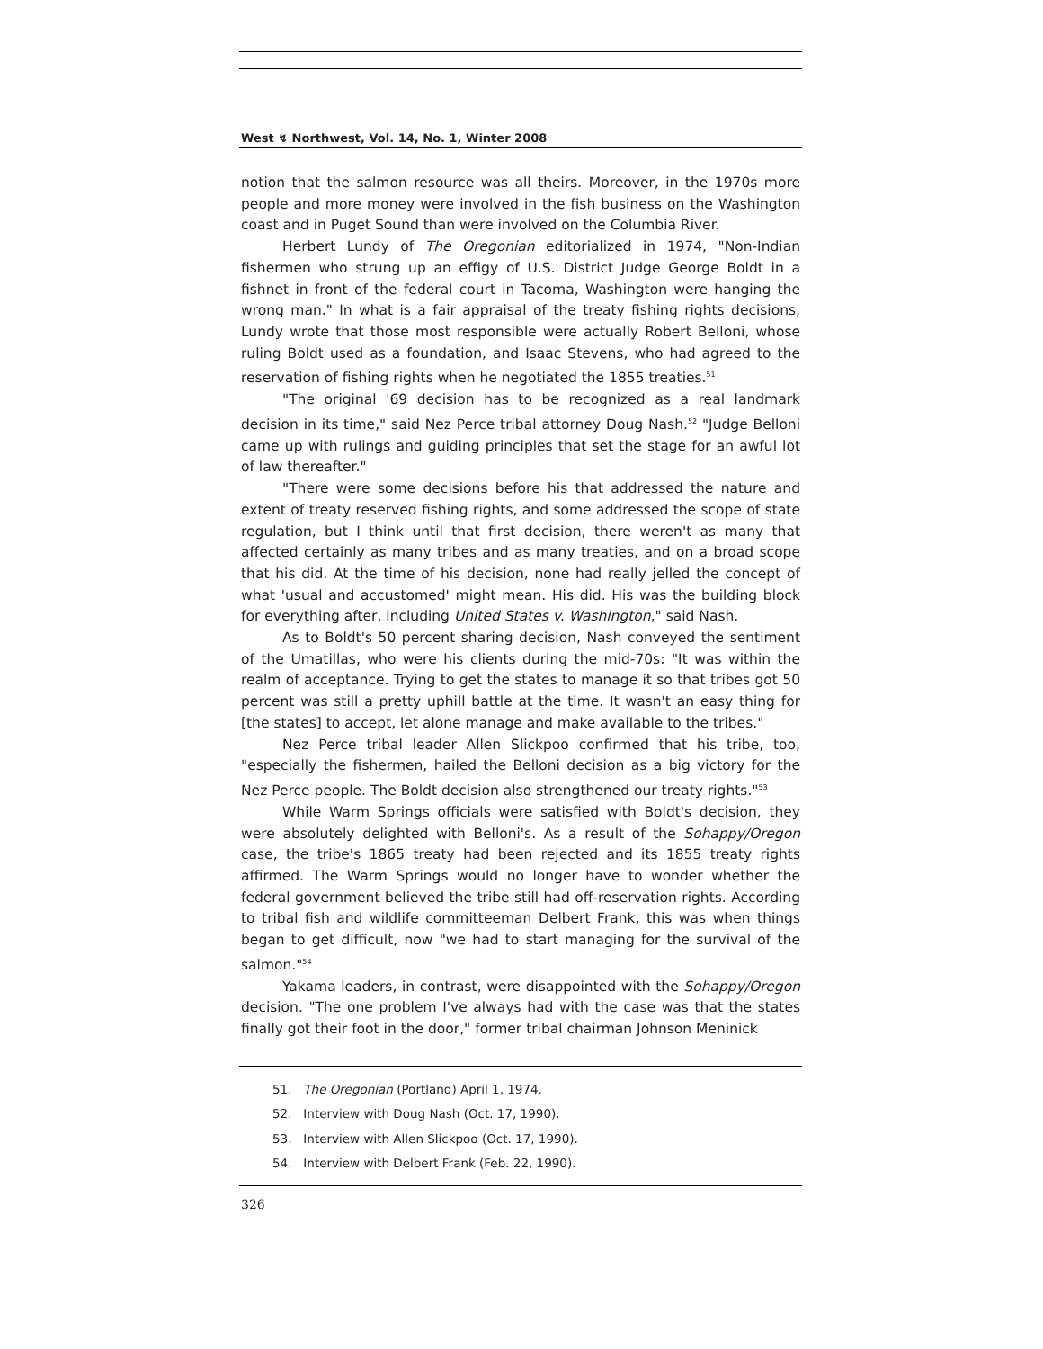West ↯ Northwest, Vol. 14, No. 1, Winter 2008
notion that the salmon resource was all theirs. Moreover, in the 1970s more people and more money were involved in the fish business on the Washington coast and in Puget Sound than were involved on the Columbia River.
Herbert Lundy of The Oregonian editorialized in 1974, "Non-Indian fishermen who strung up an effigy of U.S. District Judge George Boldt in a fishnet in front of the federal court in Tacoma, Washington were hanging the wrong man." In what is a fair appraisal of the treaty fishing rights decisions, Lundy wrote that those most responsible were actually Robert Belloni, whose ruling Boldt used as a foundation, and Isaac Stevens, who had agreed to the reservation of fishing rights when he negotiated the 1855 treaties.<sup>51</sup>
"The original '69 decision has to be recognized as a real landmark decision in its time," said Nez Perce tribal attorney Doug Nash.<sup>52</sup> "Judge Belloni came up with rulings and guiding principles that set the stage for an awful lot of law thereafter."
"There were some decisions before his that addressed the nature and extent of treaty reserved fishing rights, and some addressed the scope of state regulation, but I think until that first decision, there weren't as many that affected certainly as many tribes and as many treaties, and on a broad scope that his did. At the time of his decision, none had really jelled the concept of what 'usual and accustomed' might mean. His did. His was the building block for everything after, including United States v. Washington," said Nash.
As to Boldt's 50 percent sharing decision, Nash conveyed the sentiment of the Umatillas, who were his clients during the mid-70s: "It was within the realm of acceptance. Trying to get the states to manage it so that tribes got 50 percent was still a pretty uphill battle at the time. It wasn't an easy thing for [the states] to accept, let alone manage and make available to the tribes."
Nez Perce tribal leader Allen Slickpoo confirmed that his tribe, too, "especially the fishermen, hailed the Belloni decision as a big victory for the Nez Perce people. The Boldt decision also strengthened our treaty rights."<sup>53</sup>
While Warm Springs officials were satisfied with Boldt's decision, they were absolutely delighted with Belloni's. As a result of the Sohappy/Oregon case, the tribe's 1865 treaty had been rejected and its 1855 treaty rights affirmed. The Warm Springs would no longer have to wonder whether the federal government believed the tribe still had off-reservation rights. According to tribal fish and wildlife committeeman Delbert Frank, this was when things began to get difficult, now "we had to start managing for the survival of the salmon."<sup>54</sup>
Yakama leaders, in contrast, were disappointed with the Sohappy/Oregon decision. "The one problem I've always had with the case was that the states finally got their foot in the door," former tribal chairman Johnson Meninick
51. The Oregonian (Portland) April 1, 1974.
52. Interview with Doug Nash (Oct. 17, 1990).
53. Interview with Allen Slickpoo (Oct. 17, 1990).
54. Interview with Delbert Frank (Feb. 22, 1990).
326